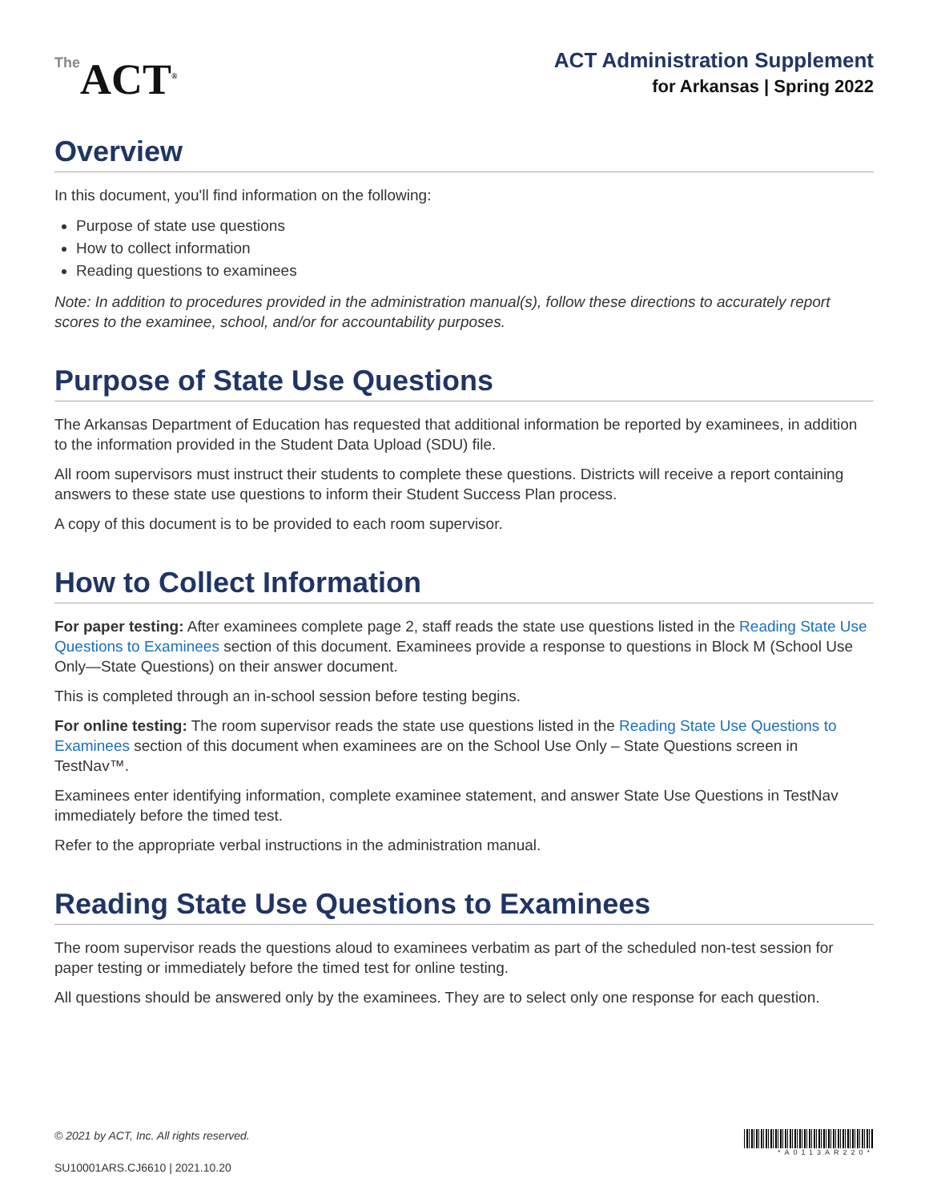The ACT<sup>®</sup>
ACT Administration Supplement
for Arkansas | Spring 2022
Overview
In this document, you'll find information on the following:
Purpose of state use questions
How to collect information
Reading questions to examinees
Note: In addition to procedures provided in the administration manual(s), follow these directions to accurately report scores to the examinee, school, and/or for accountability purposes.
Purpose of State Use Questions
The Arkansas Department of Education has requested that additional information be reported by examinees, in addition to the information provided in the Student Data Upload (SDU) file.
All room supervisors must instruct their students to complete these questions. Districts will receive a report containing answers to these state use questions to inform their Student Success Plan process.
A copy of this document is to be provided to each room supervisor.
How to Collect Information
For paper testing: After examinees complete page 2, staff reads the state use questions listed in the Reading State Use Questions to Examinees section of this document. Examinees provide a response to questions in Block M (School Use Only—State Questions) on their answer document.
This is completed through an in-school session before testing begins.
For online testing: The room supervisor reads the state use questions listed in the Reading State Use Questions to Examinees section of this document when examinees are on the School Use Only – State Questions screen in TestNav™.
Examinees enter identifying information, complete examinee statement, and answer State Use Questions in TestNav immediately before the timed test.
Refer to the appropriate verbal instructions in the administration manual.
Reading State Use Questions to Examinees
The room supervisor reads the questions aloud to examinees verbatim as part of the scheduled non-test session for paper testing or immediately before the timed test for online testing.
All questions should be answered only by the examinees. They are to select only one response for each question.
*A0113AR220*
© 2021 by ACT, Inc. All rights reserved.
SU10001ARS.CJ6610 | 2021.10.20